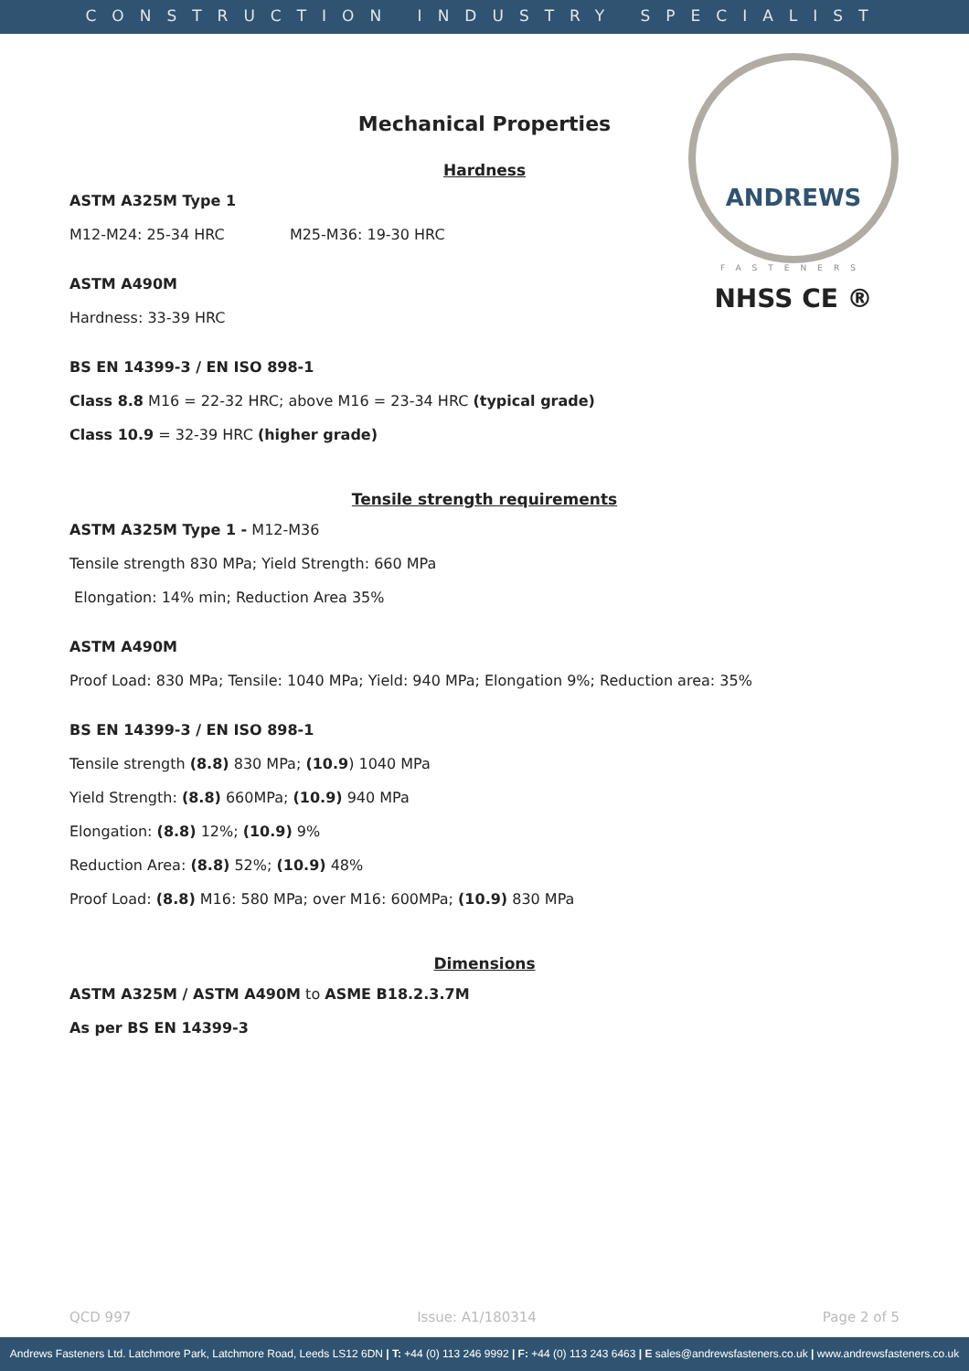CONSTRUCTION INDUSTRY SPECIALIST
ANDREWS
FASTENERS
NHSS CE ®
Mechanical Properties
Hardness
ASTM A325M Type 1
M12-M24: 25-34 HRC M25-M36: 19-30 HRC
ASTM A490M
Hardness: 33-39 HRC
BS EN 14399-3 / EN ISO 898-1
Class 8.8 M16 = 22-32 HRC; above M16 = 23-34 HRC (typical grade)
Class 10.9 = 32-39 HRC (higher grade)
Tensile strength requirements
ASTM A325M Type 1 - M12-M36
Tensile strength 830 MPa; Yield Strength: 660 MPa
Elongation: 14% min; Reduction Area 35%
ASTM A490M
Proof Load: 830 MPa; Tensile: 1040 MPa; Yield: 940 MPa; Elongation 9%; Reduction area: 35%
BS EN 14399-3 / EN ISO 898-1
Tensile strength (8.8) 830 MPa; (10.9) 1040 MPa
Yield Strength: (8.8) 660MPa; (10.9) 940 MPa
Elongation: (8.8) 12%; (10.9) 9%
Reduction Area: (8.8) 52%; (10.9) 48%
Proof Load: (8.8) M16: 580 MPa; over M16: 600MPa; (10.9) 830 MPa
Dimensions
ASTM A325M / ASTM A490M to ASME B18.2.3.7M
As per BS EN 14399-3
QCD 997 Issue: A1/180314 Page 2 of 5
Andrews Fasteners Ltd. Latchmore Park, Latchmore Road, Leeds LS12 6DN | T: +44 (0) 113 246 9992 | F: +44 (0) 113 243 6463 | E sales@andrewsfasteners.co.uk | www.andrewsfasteners.co.uk